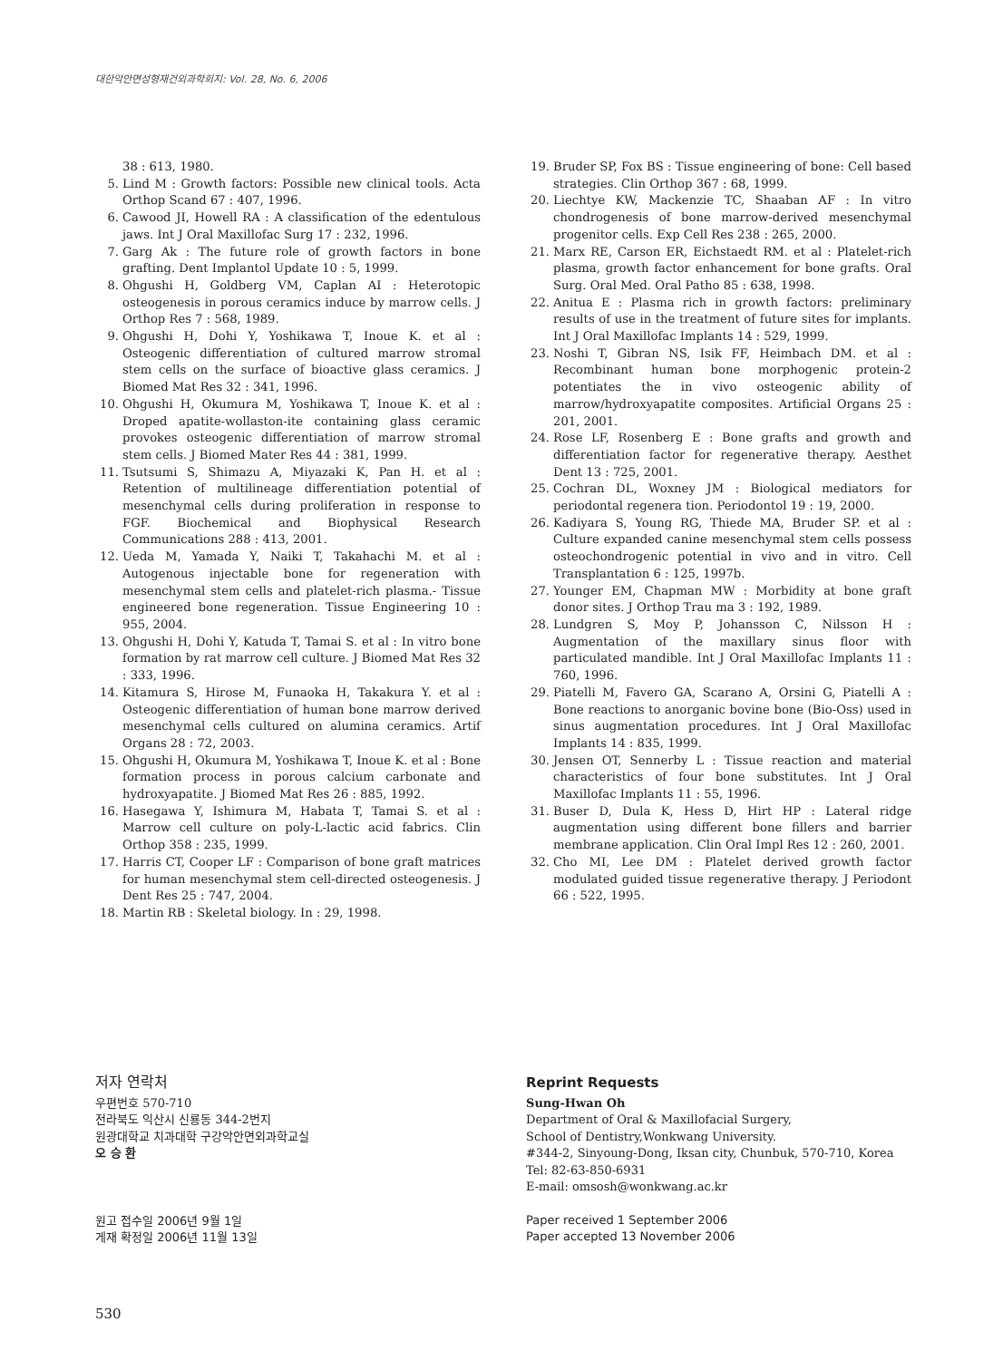대한악안면성형재건외과학회지: Vol. 28, No. 6, 2006
38 : 613, 1980.
5. Lind M : Growth factors: Possible new clinical tools. Acta Orthop Scand 67 : 407, 1996.
6. Cawood JI, Howell RA : A classification of the edentulous jaws. Int J Oral Maxillofac Surg 17 : 232, 1996.
7. Garg Ak : The future role of growth factors in bone grafting. Dent Implantol Update 10 : 5, 1999.
8. Ohgushi H, Goldberg VM, Caplan AI : Heterotopic osteogenesis in porous ceramics induce by marrow cells. J Orthop Res 7 : 568, 1989.
9. Ohgushi H, Dohi Y, Yoshikawa T, Inoue K. et al : Osteogenic differentiation of cultured marrow stromal stem cells on the surface of bioactive glass ceramics. J Biomed Mat Res 32 : 341, 1996.
10. Ohgushi H, Okumura M, Yoshikawa T, Inoue K. et al : Droped apatite-wollaston-ite containing glass ceramic provokes osteogenic differentiation of marrow stromal stem cells. J Biomed Mater Res 44 : 381, 1999.
11. Tsutsumi S, Shimazu A, Miyazaki K, Pan H. et al : Retention of multilineage differentiation potential of mesenchymal cells during proliferation in response to FGF. Biochemical and Biophysical Research Communications 288 : 413, 2001.
12. Ueda M, Yamada Y, Naiki T, Takahachi M. et al : Autogenous injectable bone for regeneration with mesenchymal stem cells and platelet-rich plasma.- Tissue engineered bone regeneration. Tissue Engineering 10 : 955, 2004.
13. Ohgushi H, Dohi Y, Katuda T, Tamai S. et al : In vitro bone formation by rat marrow cell culture. J Biomed Mat Res 32 : 333, 1996.
14. Kitamura S, Hirose M, Funaoka H, Takakura Y. et al : Osteogenic differentiation of human bone marrow derived mesenchymal cells cultured on alumina ceramics. Artif Organs 28 : 72, 2003.
15. Ohgushi H, Okumura M, Yoshikawa T, Inoue K. et al : Bone formation process in porous calcium carbonate and hydroxyapatite. J Biomed Mat Res 26 : 885, 1992.
16. Hasegawa Y, Ishimura M, Habata T, Tamai S. et al : Marrow cell culture on poly-L-lactic acid fabrics. Clin Orthop 358 : 235, 1999.
17. Harris CT, Cooper LF : Comparison of bone graft matrices for human mesenchymal stem cell-directed osteogenesis. J Dent Res 25 : 747, 2004.
18. Martin RB : Skeletal biology. In : 29, 1998.
19. Bruder SP, Fox BS : Tissue engineering of bone: Cell based strategies. Clin Orthop 367 : 68, 1999.
20. Liechtye KW, Mackenzie TC, Shaaban AF : In vitro chondrogenesis of bone marrow-derived mesenchymal progenitor cells. Exp Cell Res 238 : 265, 2000.
21. Marx RE, Carson ER, Eichstaedt RM. et al : Platelet-rich plasma, growth factor enhancement for bone grafts. Oral Surg. Oral Med. Oral Patho 85 : 638, 1998.
22. Anitua E : Plasma rich in growth factors: preliminary results of use in the treatment of future sites for implants. Int J Oral Maxillofac Implants 14 : 529, 1999.
23. Noshi T, Gibran NS, Isik FF, Heimbach DM. et al : Recombinant human bone morphogenic protein-2 potentiates the in vivo osteogenic ability of marrow/hydroxyapatite composites. Artificial Organs 25 : 201, 2001.
24. Rose LF, Rosenberg E : Bone grafts and growth and differentiation factor for regenerative therapy. Aesthet Dent 13 : 725, 2001.
25. Cochran DL, Woxney JM : Biological mediators for periodontal regenera tion. Periodontol 19 : 19, 2000.
26. Kadiyara S, Young RG, Thiede MA, Bruder SP. et al : Culture expanded canine mesenchymal stem cells possess osteochondrogenic potential in vivo and in vitro. Cell Transplantation 6 : 125, 1997b.
27. Younger EM, Chapman MW : Morbidity at bone graft donor sites. J Orthop Trau ma 3 : 192, 1989.
28. Lundgren S, Moy P, Johansson C, Nilsson H : Augmentation of the maxillary sinus floor with particulated mandible. Int J Oral Maxillofac Implants 11 : 760, 1996.
29. Piatelli M, Favero GA, Scarano A, Orsini G, Piatelli A : Bone reactions to anorganic bovine bone (Bio-Oss) used in sinus augmentation procedures. Int J Oral Maxillofac Implants 14 : 835, 1999.
30. Jensen OT, Sennerby L : Tissue reaction and material characteristics of four bone substitutes. Int J Oral Maxillofac Implants 11 : 55, 1996.
31. Buser D, Dula K, Hess D, Hirt HP : Lateral ridge augmentation using different bone fillers and barrier membrane application. Clin Oral Impl Res 12 : 260, 2001.
32. Cho MI, Lee DM : Platelet derived growth factor modulated guided tissue regenerative therapy. J Periodont 66 : 522, 1995.
저자 연락처
우편번호 570-710
전라북도 익산시 신룡동 344-2번지
원광대학교 치과대학 구강악안면외과학교실
오 승 환
원고 접수일 2006년 9월 1일
게재 확정일 2006년 11월 13일
Reprint Requests
Sung-Hwan Oh
Department of Oral & Maxillofacial Surgery,
School of Dentistry,Wonkwang University.
#344-2, Sinyoung-Dong, Iksan city, Chunbuk, 570-710, Korea
Tel: 82-63-850-6931
E-mail: omsosh@wonkwang.ac.kr
Paper received 1 September 2006
Paper accepted 13 November 2006
530